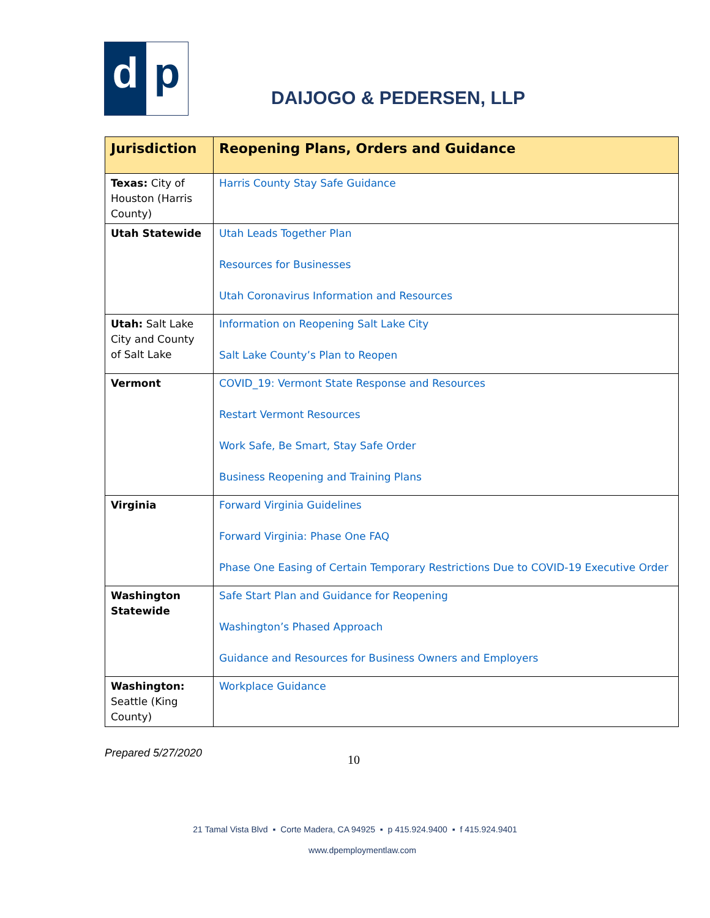d p
DAIJOGO & PEDERSEN, LLP
| Jurisdiction | Reopening Plans, Orders and Guidance |
| --- | --- |
| Texas: City of Houston (Harris County) | Harris County Stay Safe Guidance |
| Utah Statewide | Utah Leads Together Plan Resources for Businesses Utah Coronavirus Information and Resources |
| Utah: Salt Lake City and County of Salt Lake | Information on Reopening Salt Lake City Salt Lake County’s Plan to Reopen |
| Vermont | COVID_19: Vermont State Response and Resources Restart Vermont Resources Work Safe, Be Smart, Stay Safe Order Business Reopening and Training Plans |
| Virginia | Forward Virginia Guidelines Forward Virginia: Phase One FAQ Phase One Easing of Certain Temporary Restrictions Due to COVID-19 Executive Order |
| Washington Statewide | Safe Start Plan and Guidance for Reopening Washington’s Phased Approach Guidance and Resources for Business Owners and Employers |
| Washington: Seattle (King County) | Workplace Guidance |
Prepared 5/27/2020 10
21 Tamal Vista Blvd ▪ Corte Madera, CA 94925 ▪ p 415.924.9400 ▪ f 415.924.9401
www.dpemploymentlaw.com